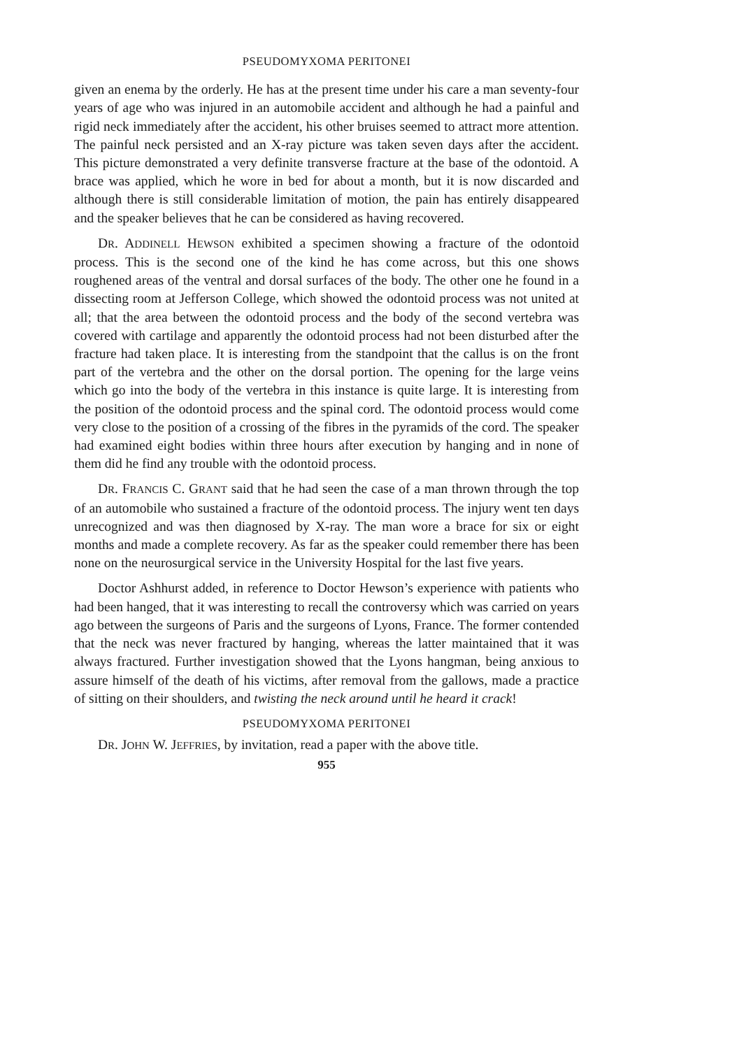PSEUDOMYXOMA PERITONEI
given an enema by the orderly. He has at the present time under his care a man seventy-four years of age who was injured in an automobile accident and although he had a painful and rigid neck immediately after the accident, his other bruises seemed to attract more attention. The painful neck persisted and an X-ray picture was taken seven days after the accident. This picture demonstrated a very definite transverse fracture at the base of the odontoid. A brace was applied, which he wore in bed for about a month, but it is now discarded and although there is still considerable limitation of motion, the pain has entirely disappeared and the speaker believes that he can be considered as having recovered.
DR. ADDINELL HEWSON exhibited a specimen showing a fracture of the odontoid process. This is the second one of the kind he has come across, but this one shows roughened areas of the ventral and dorsal surfaces of the body. The other one he found in a dissecting room at Jefferson College, which showed the odontoid process was not united at all; that the area between the odontoid process and the body of the second vertebra was covered with cartilage and apparently the odontoid process had not been disturbed after the fracture had taken place. It is interesting from the standpoint that the callus is on the front part of the vertebra and the other on the dorsal portion. The opening for the large veins which go into the body of the vertebra in this instance is quite large. It is interesting from the position of the odontoid process and the spinal cord. The odontoid process would come very close to the position of a crossing of the fibres in the pyramids of the cord. The speaker had examined eight bodies within three hours after execution by hanging and in none of them did he find any trouble with the odontoid process.
DR. FRANCIS C. GRANT said that he had seen the case of a man thrown through the top of an automobile who sustained a fracture of the odontoid process. The injury went ten days unrecognized and was then diagnosed by X-ray. The man wore a brace for six or eight months and made a complete recovery. As far as the speaker could remember there has been none on the neurosurgical service in the University Hospital for the last five years.
Doctor Ashhurst added, in reference to Doctor Hewson’s experience with patients who had been hanged, that it was interesting to recall the controversy which was carried on years ago between the surgeons of Paris and the surgeons of Lyons, France. The former contended that the neck was never fractured by hanging, whereas the latter maintained that it was always fractured. Further investigation showed that the Lyons hangman, being anxious to assure himself of the death of his victims, after removal from the gallows, made a practice of sitting on their shoulders, and twisting the neck around until he heard it crack!
PSEUDOMYXOMA PERITONEI
DR. JOHN W. JEFFRIES, by invitation, read a paper with the above title.
955